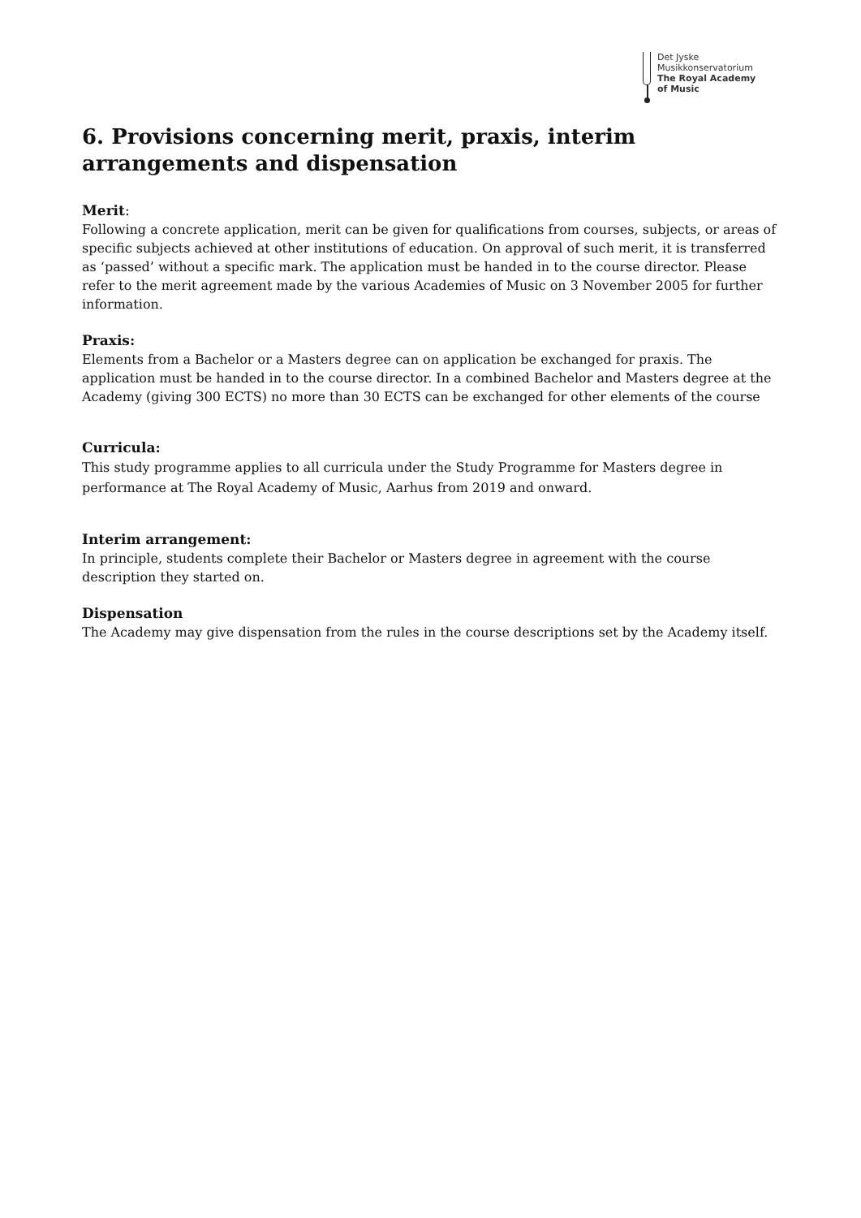Det Jyske
Musikkonservatorium
The Royal Academy
of Music
6. Provisions concerning merit, praxis, interim arrangements and dispensation
Merit:
Following a concrete application, merit can be given for qualifications from courses, subjects, or areas of specific subjects achieved at other institutions of education. On approval of such merit, it is transferred as ‘passed’ without a specific mark. The application must be handed in to the course director. Please refer to the merit agreement made by the various Academies of Music on 3 November 2005 for further information.
Praxis:
Elements from a Bachelor or a Masters degree can on application be exchanged for praxis. The application must be handed in to the course director. In a combined Bachelor and Masters degree at the Academy (giving 300 ECTS) no more than 30 ECTS can be exchanged for other elements of the course
Curricula:
This study programme applies to all curricula under the Study Programme for Masters degree in performance at The Royal Academy of Music, Aarhus from 2019 and onward.
Interim arrangement:
In principle, students complete their Bachelor or Masters degree in agreement with the course description they started on.
Dispensation
The Academy may give dispensation from the rules in the course descriptions set by the Academy itself.